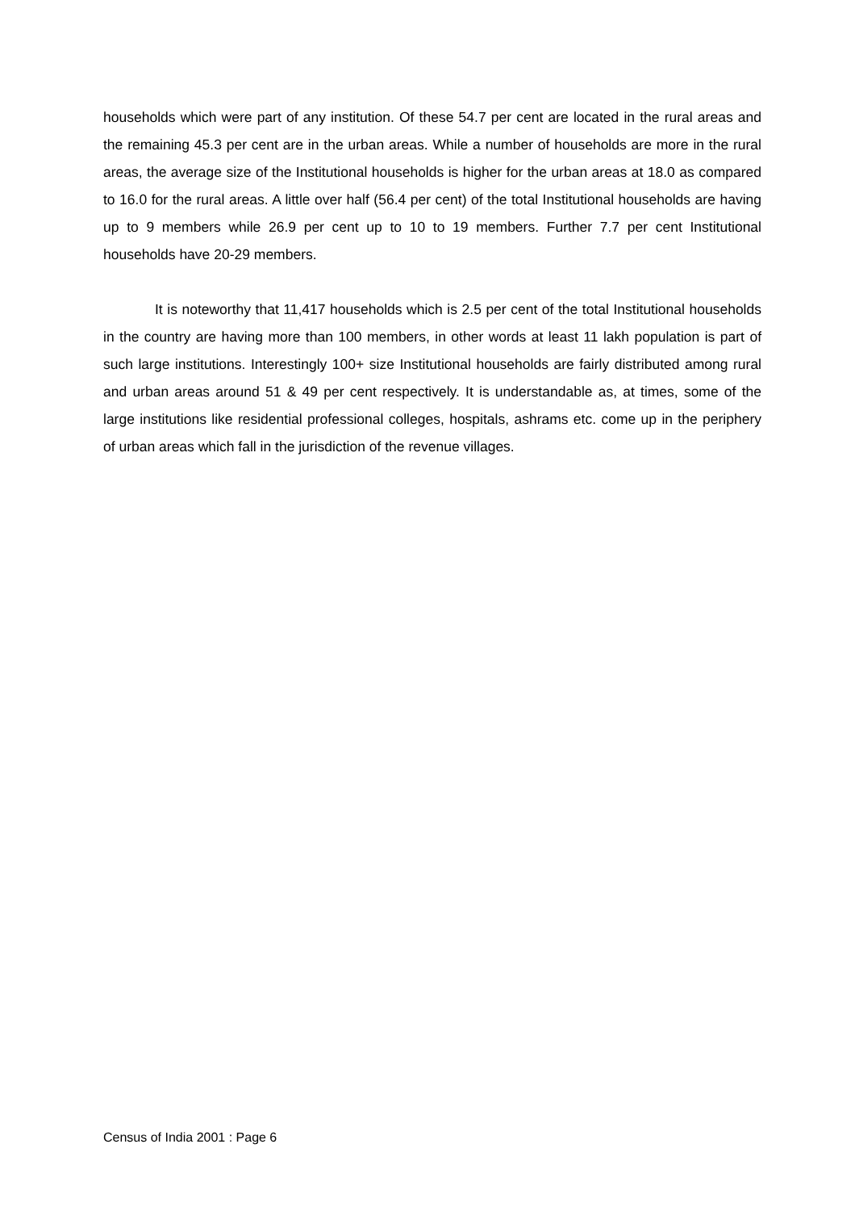households which were part of any institution. Of these 54.7 per cent are located in the rural areas and the remaining 45.3 per cent are in the urban areas. While a number of households are more in the rural areas, the average size of the Institutional households is higher for the urban areas at 18.0 as compared to 16.0 for the rural areas. A little over half (56.4 per cent) of the total Institutional households are having up to 9 members while 26.9 per cent up to 10 to 19 members. Further 7.7 per cent Institutional households have 20-29 members.
It is noteworthy that 11,417 households which is 2.5 per cent of the total Institutional households in the country are having more than 100 members, in other words at least 11 lakh population is part of such large institutions. Interestingly 100+ size Institutional households are fairly distributed among rural and urban areas around 51 & 49 per cent respectively. It is understandable as, at times, some of the large institutions like residential professional colleges, hospitals, ashrams etc. come up in the periphery of urban areas which fall in the jurisdiction of the revenue villages.
Census of India 2001 : Page 6